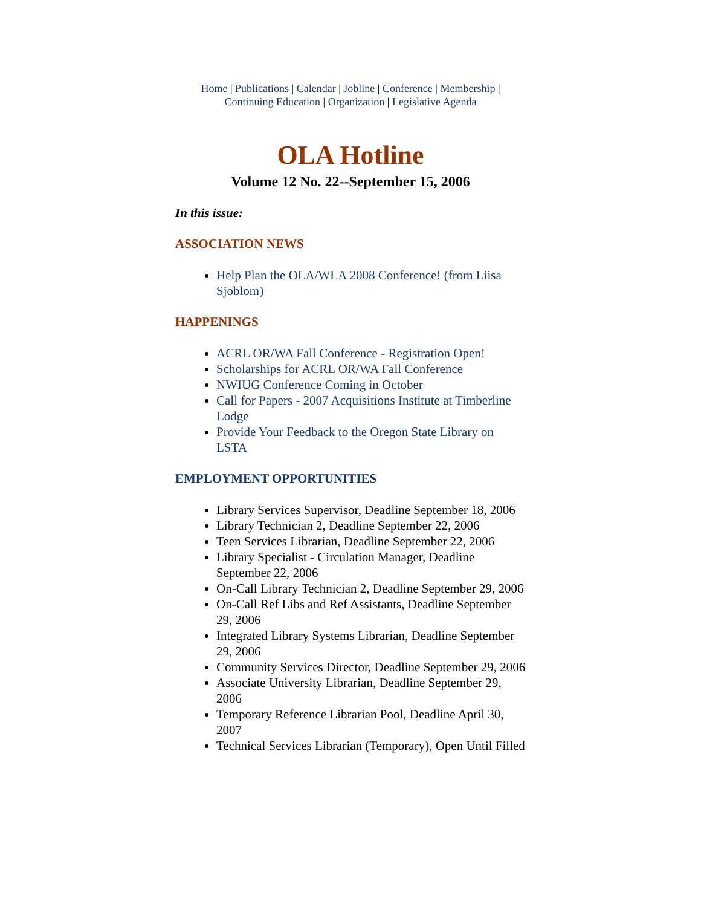Home | Publications | Calendar | Jobline | Conference | Membership |
Continuing Education | Organization | Legislative Agenda
OLA Hotline
Volume 12 No. 22--September 15, 2006
In this issue:
ASSOCIATION NEWS
Help Plan the OLA/WLA 2008 Conference! (from Liisa Sjoblom)
HAPPENINGS
ACRL OR/WA Fall Conference - Registration Open!
Scholarships for ACRL OR/WA Fall Conference
NWIUG Conference Coming in October
Call for Papers - 2007 Acquisitions Institute at Timberline Lodge
Provide Your Feedback to the Oregon State Library on LSTA
EMPLOYMENT OPPORTUNITIES
Library Services Supervisor, Deadline September 18, 2006
Library Technician 2, Deadline September 22, 2006
Teen Services Librarian, Deadline September 22, 2006
Library Specialist - Circulation Manager, Deadline September 22, 2006
On-Call Library Technician 2, Deadline September 29, 2006
On-Call Ref Libs and Ref Assistants, Deadline September 29, 2006
Integrated Library Systems Librarian, Deadline September 29, 2006
Community Services Director, Deadline September 29, 2006
Associate University Librarian, Deadline September 29, 2006
Temporary Reference Librarian Pool, Deadline April 30, 2007
Technical Services Librarian (Temporary), Open Until Filled